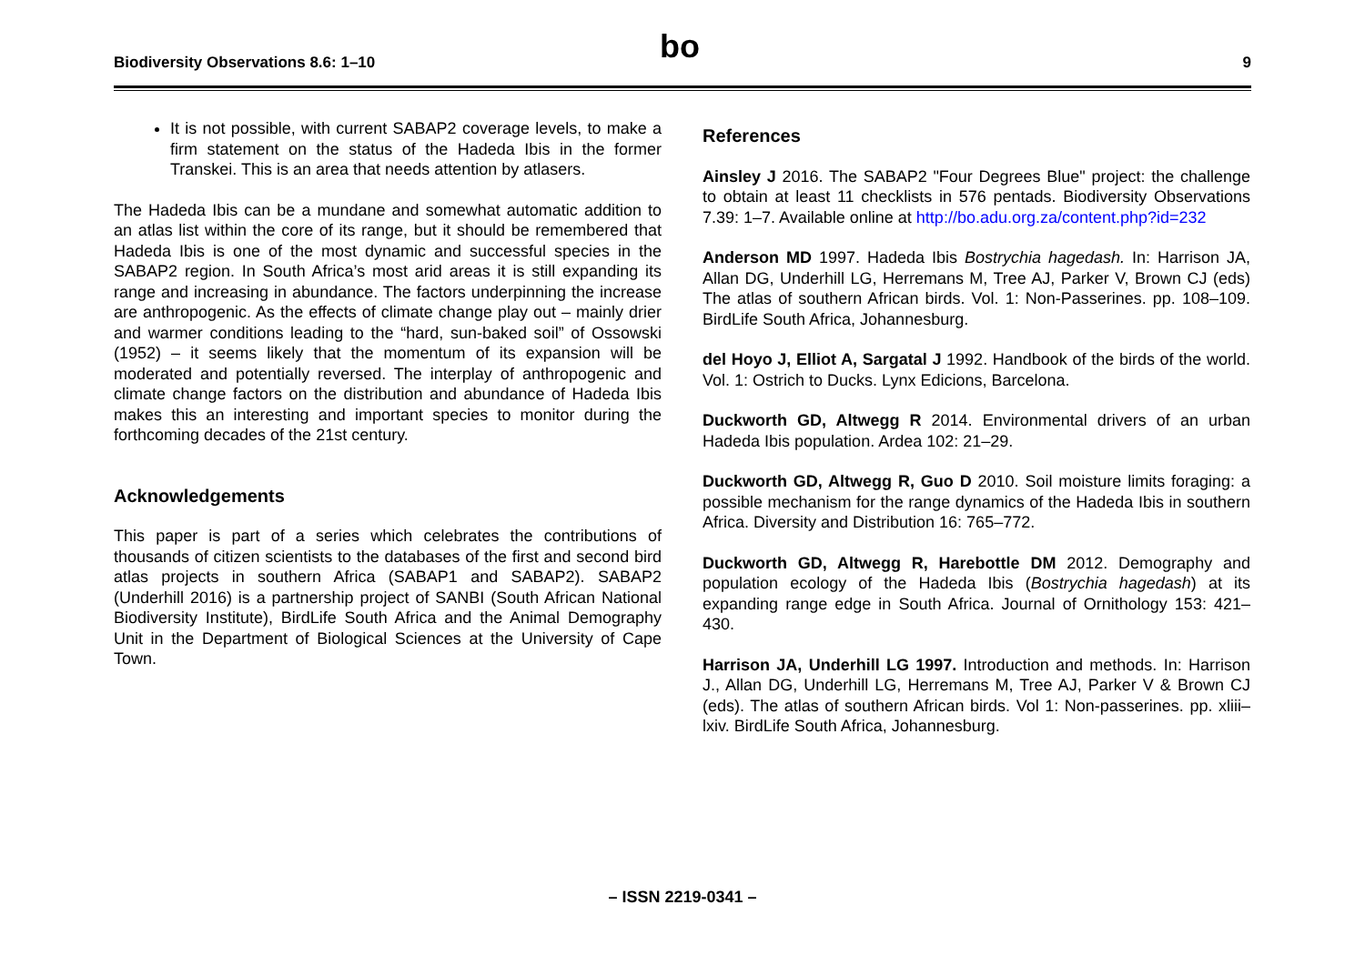Biodiversity Observations 8.6: 1–10 bo 9
It is not possible, with current SABAP2 coverage levels, to make a firm statement on the status of the Hadeda Ibis in the former Transkei. This is an area that needs attention by atlasers.
The Hadeda Ibis can be a mundane and somewhat automatic addition to an atlas list within the core of its range, but it should be remembered that Hadeda Ibis is one of the most dynamic and successful species in the SABAP2 region. In South Africa’s most arid areas it is still expanding its range and increasing in abundance. The factors underpinning the increase are anthropogenic. As the effects of climate change play out – mainly drier and warmer conditions leading to the “hard, sun-baked soil” of Ossowski (1952) – it seems likely that the momentum of its expansion will be moderated and potentially reversed. The interplay of anthropogenic and climate change factors on the distribution and abundance of Hadeda Ibis makes this an interesting and important species to monitor during the forthcoming decades of the 21st century.
Acknowledgements
This paper is part of a series which celebrates the contributions of thousands of citizen scientists to the databases of the first and second bird atlas projects in southern Africa (SABAP1 and SABAP2). SABAP2 (Underhill 2016) is a partnership project of SANBI (South African National Biodiversity Institute), BirdLife South Africa and the Animal Demography Unit in the Department of Biological Sciences at the University of Cape Town.
References
Ainsley J 2016. The SABAP2 "Four Degrees Blue" project: the challenge to obtain at least 11 checklists in 576 pentads. Biodiversity Observations 7.39: 1–7. Available online at http://bo.adu.org.za/content.php?id=232
Anderson MD 1997. Hadeda Ibis Bostrychia hagedash. In: Harrison JA, Allan DG, Underhill LG, Herremans M, Tree AJ, Parker V, Brown CJ (eds) The atlas of southern African birds. Vol. 1: Non-Passerines. pp. 108–109. BirdLife South Africa, Johannesburg.
del Hoyo J, Elliot A, Sargatal J 1992. Handbook of the birds of the world. Vol. 1: Ostrich to Ducks. Lynx Edicions, Barcelona.
Duckworth GD, Altwegg R 2014. Environmental drivers of an urban Hadeda Ibis population. Ardea 102: 21–29.
Duckworth GD, Altwegg R, Guo D 2010. Soil moisture limits foraging: a possible mechanism for the range dynamics of the Hadeda Ibis in southern Africa. Diversity and Distribution 16: 765–772.
Duckworth GD, Altwegg R, Harebottle DM 2012. Demography and population ecology of the Hadeda Ibis (Bostrychia hagedash) at its expanding range edge in South Africa. Journal of Ornithology 153: 421–430.
Harrison JA, Underhill LG 1997. Introduction and methods. In: Harrison J., Allan DG, Underhill LG, Herremans M, Tree AJ, Parker V & Brown CJ (eds). The atlas of southern African birds. Vol 1: Non-passerines. pp. xliii–lxiv. BirdLife South Africa, Johannesburg.
– ISSN 2219-0341 –